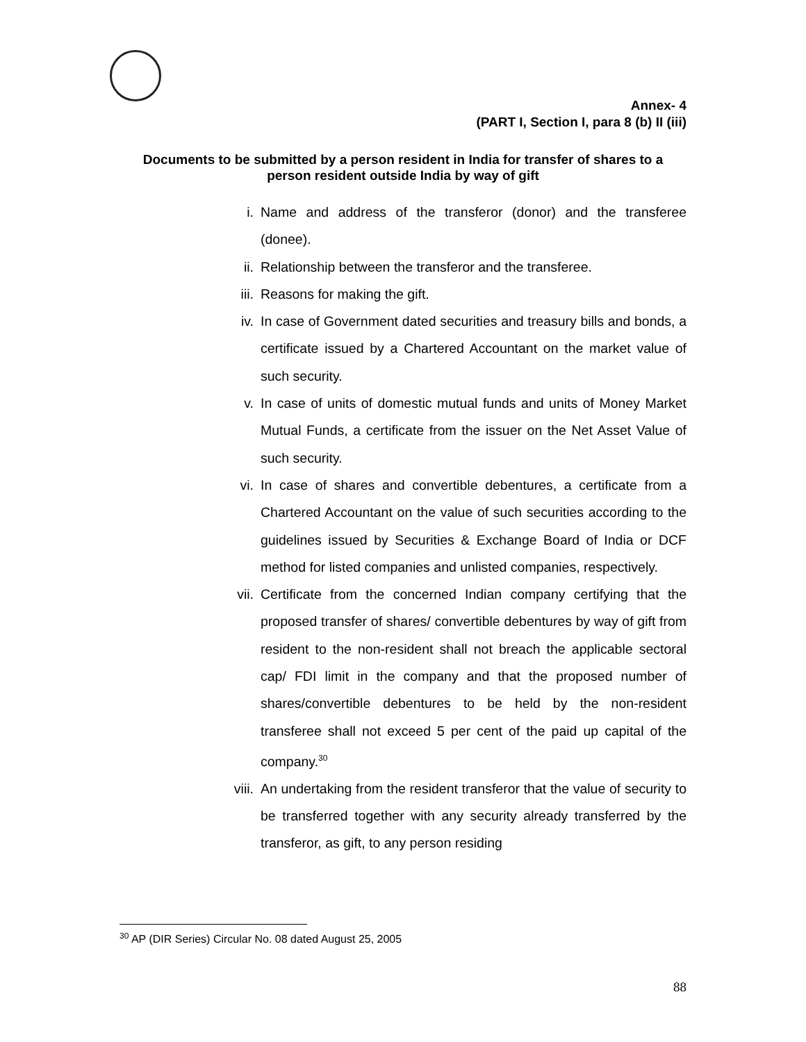Annex- 4
(PART I, Section I, para 8 (b) II (iii)
Documents to be submitted by a person resident in India for transfer of shares to a person resident outside India by way of gift
i. Name and address of the transferor (donor) and the transferee (donee).
ii. Relationship between the transferor and the transferee.
iii. Reasons for making the gift.
iv. In case of Government dated securities and treasury bills and bonds, a certificate issued by a Chartered Accountant on the market value of such security.
v. In case of units of domestic mutual funds and units of Money Market Mutual Funds, a certificate from the issuer on the Net Asset Value of such security.
vi. In case of shares and convertible debentures, a certificate from a Chartered Accountant on the value of such securities according to the guidelines issued by Securities & Exchange Board of India or DCF method for listed companies and unlisted companies, respectively.
vii. Certificate from the concerned Indian company certifying that the proposed transfer of shares/ convertible debentures by way of gift from resident to the non-resident shall not breach the applicable sectoral cap/ FDI limit in the company and that the proposed number of shares/convertible debentures to be held by the non-resident transferee shall not exceed 5 per cent of the paid up capital of the company.<sup>30</sup>
viii. An undertaking from the resident transferor that the value of security to be transferred together with any security already transferred by the transferor, as gift, to any person residing
<sup>30</sup> AP (DIR Series) Circular No. 08 dated August 25, 2005
88